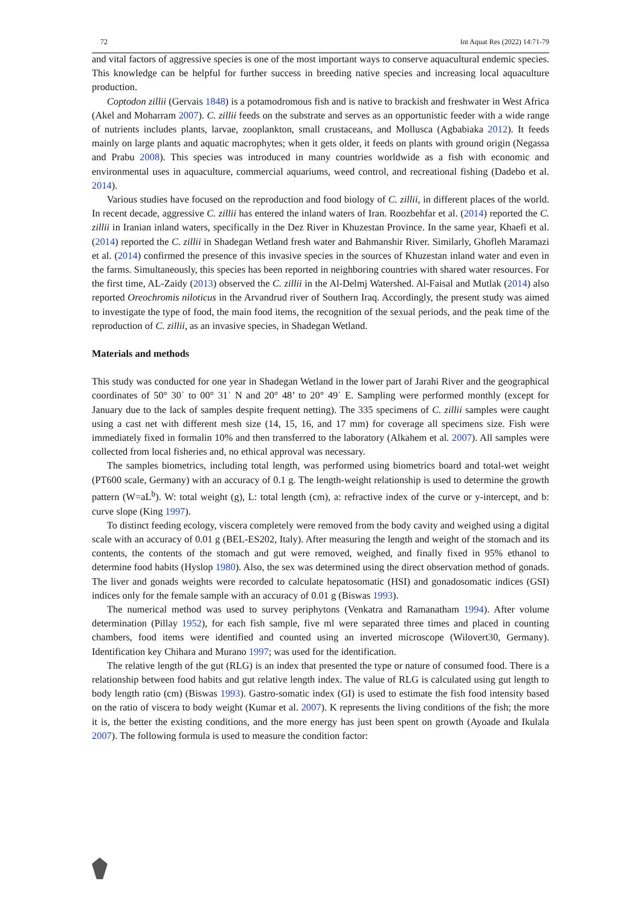72 Int Aquat Res (2022) 14:71-79
and vital factors of aggressive species is one of the most important ways to conserve aquacultural endemic species. This knowledge can be helpful for further success in breeding native species and increasing local aquaculture production.
Coptodon zillii (Gervais 1848) is a potamodromous fish and is native to brackish and freshwater in West Africa (Akel and Moharram 2007). C. zillii feeds on the substrate and serves as an opportunistic feeder with a wide range of nutrients includes plants, larvae, zooplankton, small crustaceans, and Mollusca (Agbabiaka 2012). It feeds mainly on large plants and aquatic macrophytes; when it gets older, it feeds on plants with ground origin (Negassa and Prabu 2008). This species was introduced in many countries worldwide as a fish with economic and environmental uses in aquaculture, commercial aquariums, weed control, and recreational fishing (Dadebo et al. 2014).
Various studies have focused on the reproduction and food biology of C. zillii, in different places of the world. In recent decade, aggressive C. zillii has entered the inland waters of Iran. Roozbehfar et al. (2014) reported the C. zillii in Iranian inland waters, specifically in the Dez River in Khuzestan Province. In the same year, Khaefi et al. (2014) reported the C. zillii in Shadegan Wetland fresh water and Bahmanshir River. Similarly, Ghofleh Maramazi et al. (2014) confirmed the presence of this invasive species in the sources of Khuzestan inland water and even in the farms. Simultaneously, this species has been reported in neighboring countries with shared water resources. For the first time, AL-Zaidy (2013) observed the C. zillii in the Al-Delmj Watershed. Al-Faisal and Mutlak (2014) also reported Oreochromis niloticus in the Arvandrud river of Southern Iraq. Accordingly, the present study was aimed to investigate the type of food, the main food items, the recognition of the sexual periods, and the peak time of the reproduction of C. zillii, as an invasive species, in Shadegan Wetland.
Materials and methods
This study was conducted for one year in Shadegan Wetland in the lower part of Jarahi River and the geographical coordinates of 50° 30ˈ to 00° 31ˈ N and 20° 48’ to 20° 49ˈ E. Sampling were performed monthly (except for January due to the lack of samples despite frequent netting). The 335 specimens of C. zillii samples were caught using a cast net with different mesh size (14, 15, 16, and 17 mm) for coverage all specimens size. Fish were immediately fixed in formalin 10% and then transferred to the laboratory (Alkahem et al. 2007). All samples were collected from local fisheries and, no ethical approval was necessary.
The samples biometrics, including total length, was performed using biometrics board and total-wet weight (PT600 scale, Germany) with an accuracy of 0.1 g. The length-weight relationship is used to determine the growth pattern (W=aL<sup>b</sup>). W: total weight (g), L: total length (cm), a: refractive index of the curve or y-intercept, and b: curve slope (King 1997).
To distinct feeding ecology, viscera completely were removed from the body cavity and weighed using a digital scale with an accuracy of 0.01 g (BEL-ES202, Italy). After measuring the length and weight of the stomach and its contents, the contents of the stomach and gut were removed, weighed, and finally fixed in 95% ethanol to determine food habits (Hyslop 1980). Also, the sex was determined using the direct observation method of gonads. The liver and gonads weights were recorded to calculate hepatosomatic (HSI) and gonadosomatic indices (GSI) indices only for the female sample with an accuracy of 0.01 g (Biswas 1993).
The numerical method was used to survey periphytons (Venkatra and Ramanatham 1994). After volume determination (Pillay 1952), for each fish sample, five ml were separated three times and placed in counting chambers, food items were identified and counted using an inverted microscope (Wilovert30, Germany). Identification key Chihara and Murano 1997; was used for the identification.
The relative length of the gut (RLG) is an index that presented the type or nature of consumed food. There is a relationship between food habits and gut relative length index. The value of RLG is calculated using gut length to body length ratio (cm) (Biswas 1993). Gastro-somatic index (GI) is used to estimate the fish food intensity based on the ratio of viscera to body weight (Kumar et al. 2007). K represents the living conditions of the fish; the more it is, the better the existing conditions, and the more energy has just been spent on growth (Ayoade and Ikulala 2007). The following formula is used to measure the condition factor: